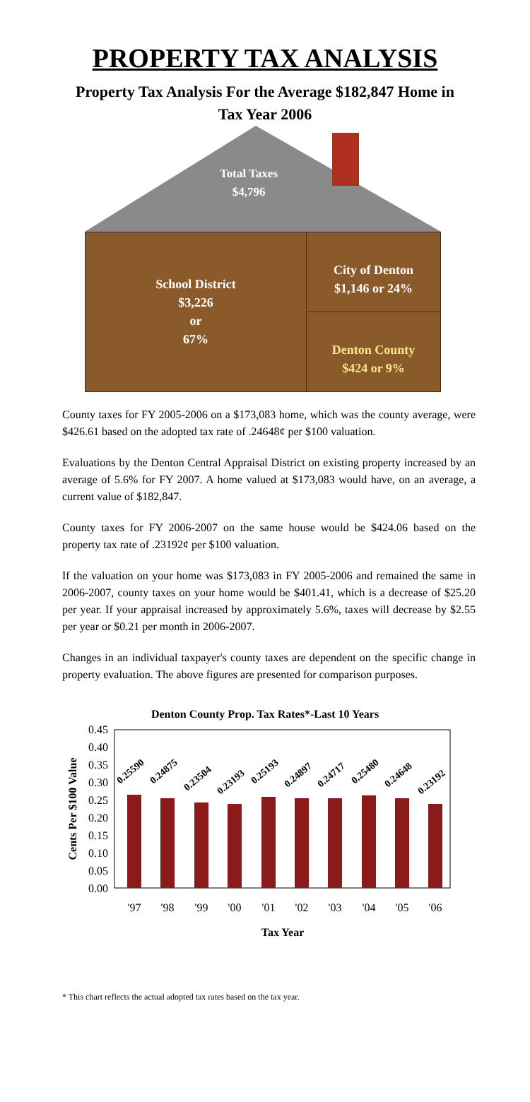PROPERTY TAX ANALYSIS
Property Tax Analysis For the Average $182,847 Home in Tax Year 2006
Total Taxes
$4,796
School District
$3,226
or
67%
City of Denton
$1,146 or 24%
Denton County
$424 or 9%
County taxes for FY 2005-2006 on a $173,083 home, which was the county average, were $426.61 based on the adopted tax rate of .24648¢ per $100 valuation.
Evaluations by the Denton Central Appraisal District on existing property increased by an average of 5.6% for FY 2007. A home valued at $173,083 would have, on an average, a current value of $182,847.
County taxes for FY 2006-2007 on the same house would be $424.06 based on the property tax rate of .23192¢ per $100 valuation.
If the valuation on your home was $173,083 in FY 2005-2006 and remained the same in 2006-2007, county taxes on your home would be $401.41, which is a decrease of $25.20 per year. If your appraisal increased by approximately 5.6%, taxes will decrease by $2.55 per year or $0.21 per month in 2006-2007.
Changes in an individual taxpayer's county taxes are dependent on the specific change in property evaluation. The above figures are presented for comparison purposes.
Denton County Prop. Tax Rates*-Last 10 Years
0.45
0.40
0.35
0.30
0.25
0.20
0.15
0.10
0.05
0.00
0.25590
0.24875
0.23504
0.23193
0.25193
0.24897
0.24717
0.25480
0.24648
0.23192
'97
'98
'99
'00
'01
'02
'03
'04
'05
'06
Tax Year
Cents Per $100 Value
* This chart reflects the actual adopted tax rates based on the tax year.